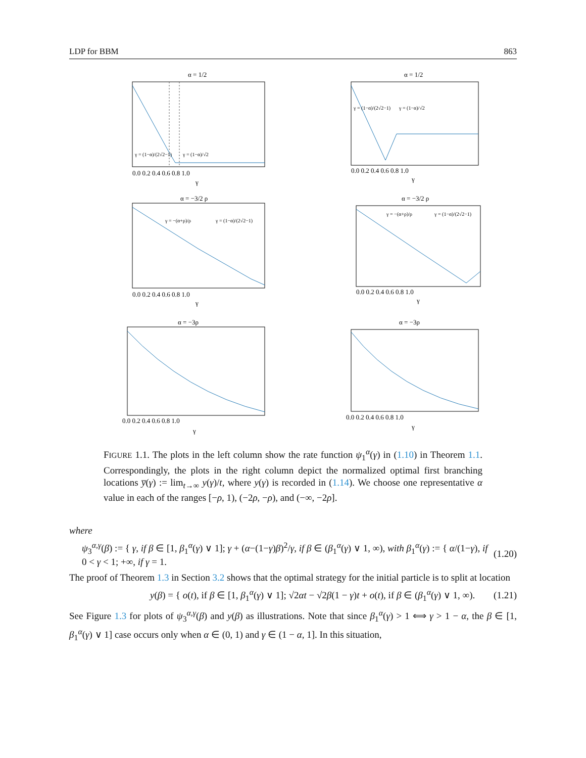LDP for BBM 863
α = 1/2
γ = (1−α)/(2√2−1)
γ = (1−α)/√2
0.0 0.2 0.4 0.6 0.8 1.0
γ
α = 1/2
γ = (1−α)/(2√2−1)
γ = (1−α)/√2
0.0 0.2 0.4 0.6 0.8 1.0
γ
α = −3/2 ρ
γ = −(α+ρ)/ρ
γ = (1−α)/(2√2−1)
0.0 0.2 0.4 0.6 0.8 1.0
γ
α = −3/2 ρ
γ = −(α+ρ)/ρ
γ = (1−α)/(2√2−1)
0.0 0.2 0.4 0.6 0.8 1.0
γ
α = −3ρ
0.0 0.2 0.4 0.6 0.8 1.0
γ
α = −3ρ
0.0 0.2 0.4 0.6 0.8 1.0
γ
FIGURE 1.1. The plots in the left column show the rate function ψ<sub>1</sub><sup>α</sup>(γ) in (1.10) in Theorem 1.1. Correspondingly, the plots in the right column depict the normalized optimal first branching locations y̅(γ) := lim<sub>t→∞</sub> y(γ)/t, where y(γ) is recorded in (1.14). We choose one representative α value in each of the ranges [−ρ, 1), (−2ρ, −ρ), and (−∞, −2ρ].
where
ψ<sub>3</sub><sup>α,γ</sup>(β) := { γ, if β ∈ [1, β<sub>1</sub><sup>α</sup>(γ) ∨ 1]; γ + (α−(1−γ)β)<sup>2</sup>/γ, if β ∈ (β<sub>1</sub><sup>α</sup>(γ) ∨ 1, ∞), with β<sub>1</sub><sup>α</sup>(γ) := { α/(1−γ), if 0 < γ < 1; +∞, if γ = 1. (1.20)
The proof of Theorem 1.3 in Section 3.2 shows that the optimal strategy for the initial particle is to split at location
y(β) = { o(t), if β ∈ [1, β<sub>1</sub><sup>α</sup>(γ) ∨ 1]; √2αt − √2β(1 − γ)t + o(t), if β ∈ (β<sub>1</sub><sup>α</sup>(γ) ∨ 1, ∞). (1.21)
See Figure 1.3 for plots of ψ<sub>3</sub><sup>α,γ</sup>(β) and y(β) as illustrations. Note that since β<sub>1</sub><sup>α</sup>(γ) > 1 ⟺ γ > 1 − α, the β ∈ [1, β<sub>1</sub><sup>α</sup>(γ) ∨ 1] case occurs only when α ∈ (0, 1) and γ ∈ (1 − α, 1]. In this situation,